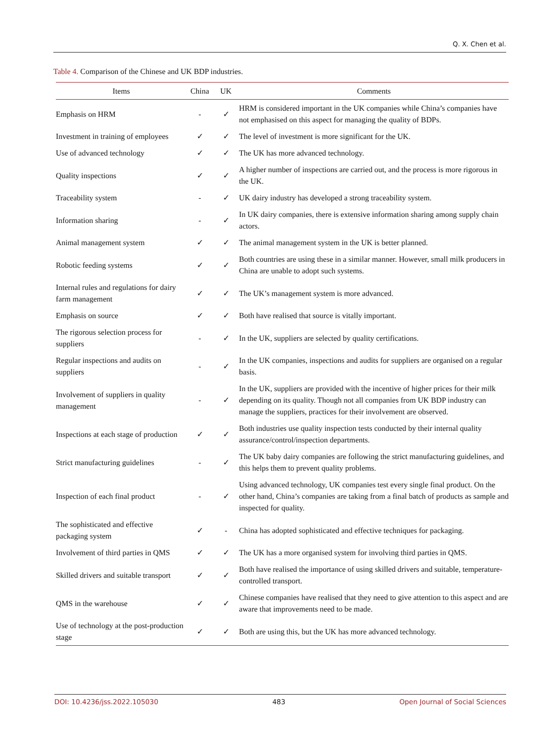Q. X. Chen et al.
Table 4. Comparison of the Chinese and UK BDP industries.
| Items | China | UK | Comments |
| --- | --- | --- | --- |
| Emphasis on HRM | - | ✓ | HRM is considered important in the UK companies while China’s companies have not emphasised on this aspect for managing the quality of BDPs. |
| Investment in training of employees | ✓ | ✓ | The level of investment is more significant for the UK. |
| Use of advanced technology | ✓ | ✓ | The UK has more advanced technology. |
| Quality inspections | ✓ | ✓ | A higher number of inspections are carried out, and the process is more rigorous in the UK. |
| Traceability system | - | ✓ | UK dairy industry has developed a strong traceability system. |
| Information sharing | - | ✓ | In UK dairy companies, there is extensive information sharing among supply chain actors. |
| Animal management system | ✓ | ✓ | The animal management system in the UK is better planned. |
| Robotic feeding systems | ✓ | ✓ | Both countries are using these in a similar manner. However, small milk producers in China are unable to adopt such systems. |
| Internal rules and regulations for dairy farm management | ✓ | ✓ | The UK’s management system is more advanced. |
| Emphasis on source | ✓ | ✓ | Both have realised that source is vitally important. |
| The rigorous selection process for suppliers | - | ✓ | In the UK, suppliers are selected by quality certifications. |
| Regular inspections and audits on suppliers | - | ✓ | In the UK companies, inspections and audits for suppliers are organised on a regular basis. |
| Involvement of suppliers in quality management | - | ✓ | In the UK, suppliers are provided with the incentive of higher prices for their milk depending on its quality. Though not all companies from UK BDP industry can manage the suppliers, practices for their involvement are observed. |
| Inspections at each stage of production | ✓ | ✓ | Both industries use quality inspection tests conducted by their internal quality assurance/control/inspection departments. |
| Strict manufacturing guidelines | - | ✓ | The UK baby dairy companies are following the strict manufacturing guidelines, and this helps them to prevent quality problems. |
| Inspection of each final product | - | ✓ | Using advanced technology, UK companies test every single final product. On the other hand, China’s companies are taking from a final batch of products as sample and inspected for quality. |
| The sophisticated and effective packaging system | ✓ | - | China has adopted sophisticated and effective techniques for packaging. |
| Involvement of third parties in QMS | ✓ | ✓ | The UK has a more organised system for involving third parties in QMS. |
| Skilled drivers and suitable transport | ✓ | ✓ | Both have realised the importance of using skilled drivers and suitable, temperature-controlled transport. |
| QMS in the warehouse | ✓ | ✓ | Chinese companies have realised that they need to give attention to this aspect and are aware that improvements need to be made. |
| Use of technology at the post-production stage | ✓ | ✓ | Both are using this, but the UK has more advanced technology. |
DOI: 10.4236/jss.2022.105030 483 Open Journal of Social Sciences